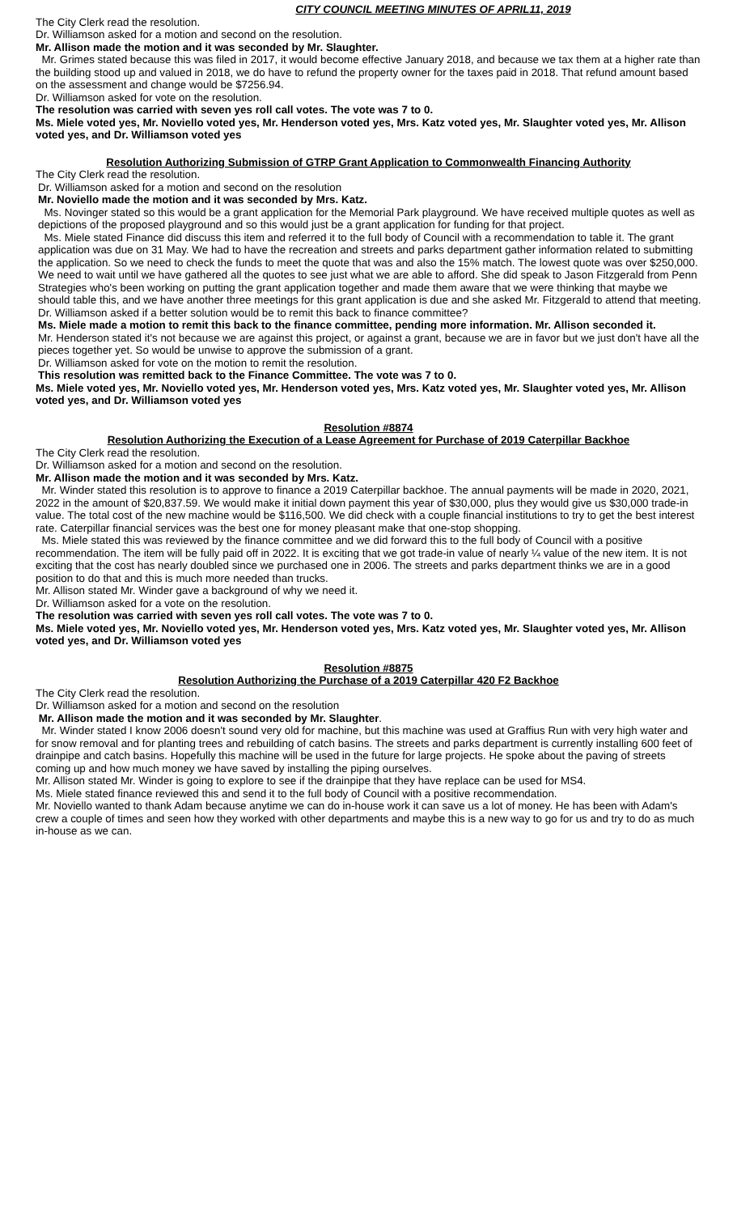CITY COUNCIL MEETING MINUTES OF APRIL11, 2019
The City Clerk read the resolution.
Dr. Williamson asked for a motion and second on the resolution.
Mr. Allison made the motion and it was seconded by Mr. Slaughter.
Mr. Grimes stated because this was filed in 2017, it would become effective January 2018, and because we tax them at a higher rate than the building stood up and valued in 2018, we do have to refund the property owner for the taxes paid in 2018. That refund amount based on the assessment and change would be $7256.94.
Dr. Williamson asked for vote on the resolution.
The resolution was carried with seven yes roll call votes. The vote was 7 to 0.
Ms. Miele voted yes, Mr. Noviello voted yes, Mr. Henderson voted yes, Mrs. Katz voted yes, Mr. Slaughter voted yes, Mr. Allison voted yes, and Dr. Williamson voted yes
Resolution Authorizing Submission of GTRP Grant Application to Commonwealth Financing Authority
The City Clerk read the resolution.
Dr. Williamson asked for a motion and second on the resolution
Mr. Noviello made the motion and it was seconded by Mrs. Katz.
Ms. Novinger stated so this would be a grant application for the Memorial Park playground. We have received multiple quotes as well as depictions of the proposed playground and so this would just be a grant application for funding for that project.
Ms. Miele stated Finance did discuss this item and referred it to the full body of Council with a recommendation to table it. The grant application was due on 31 May. We had to have the recreation and streets and parks department gather information related to submitting the application. So we need to check the funds to meet the quote that was and also the 15% match. The lowest quote was over $250,000. We need to wait until we have gathered all the quotes to see just what we are able to afford. She did speak to Jason Fitzgerald from Penn Strategies who's been working on putting the grant application together and made them aware that we were thinking that maybe we should table this, and we have another three meetings for this grant application is due and she asked Mr. Fitzgerald to attend that meeting.
Dr. Williamson asked if a better solution would be to remit this back to finance committee?
Ms. Miele made a motion to remit this back to the finance committee, pending more information. Mr. Allison seconded it.
Mr. Henderson stated it's not because we are against this project, or against a grant, because we are in favor but we just don't have all the pieces together yet. So would be unwise to approve the submission of a grant.
Dr. Williamson asked for vote on the motion to remit the resolution.
This resolution was remitted back to the Finance Committee. The vote was 7 to 0.
Ms. Miele voted yes, Mr. Noviello voted yes, Mr. Henderson voted yes, Mrs. Katz voted yes, Mr. Slaughter voted yes, Mr. Allison voted yes, and Dr. Williamson voted yes
Resolution #8874
Resolution Authorizing the Execution of a Lease Agreement for Purchase of 2019 Caterpillar Backhoe
The City Clerk read the resolution.
Dr. Williamson asked for a motion and second on the resolution.
Mr. Allison made the motion and it was seconded by Mrs. Katz.
Mr. Winder stated this resolution is to approve to finance a 2019 Caterpillar backhoe. The annual payments will be made in 2020, 2021, 2022 in the amount of $20,837.59. We would make it initial down payment this year of $30,000, plus they would give us $30,000 trade-in value. The total cost of the new machine would be $116,500. We did check with a couple financial institutions to try to get the best interest rate. Caterpillar financial services was the best one for money pleasant make that one-stop shopping.
Ms. Miele stated this was reviewed by the finance committee and we did forward this to the full body of Council with a positive recommendation. The item will be fully paid off in 2022. It is exciting that we got trade-in value of nearly ¼ value of the new item. It is not exciting that the cost has nearly doubled since we purchased one in 2006. The streets and parks department thinks we are in a good position to do that and this is much more needed than trucks.
Mr. Allison stated Mr. Winder gave a background of why we need it.
Dr. Williamson asked for a vote on the resolution.
The resolution was carried with seven yes roll call votes. The vote was 7 to 0.
Ms. Miele voted yes, Mr. Noviello voted yes, Mr. Henderson voted yes, Mrs. Katz voted yes, Mr. Slaughter voted yes, Mr. Allison voted yes, and Dr. Williamson voted yes
Resolution #8875
Resolution Authorizing the Purchase of a 2019 Caterpillar 420 F2 Backhoe
The City Clerk read the resolution.
Dr. Williamson asked for a motion and second on the resolution
Mr. Allison made the motion and it was seconded by Mr. Slaughter.
Mr. Winder stated I know 2006 doesn't sound very old for machine, but this machine was used at Graffius Run with very high water and for snow removal and for planting trees and rebuilding of catch basins. The streets and parks department is currently installing 600 feet of drainpipe and catch basins. Hopefully this machine will be used in the future for large projects. He spoke about the paving of streets coming up and how much money we have saved by installing the piping ourselves.
Mr. Allison stated Mr. Winder is going to explore to see if the drainpipe that they have replace can be used for MS4.
Ms. Miele stated finance reviewed this and send it to the full body of Council with a positive recommendation.
Mr. Noviello wanted to thank Adam because anytime we can do in-house work it can save us a lot of money. He has been with Adam's crew a couple of times and seen how they worked with other departments and maybe this is a new way to go for us and try to do as much in-house as we can.